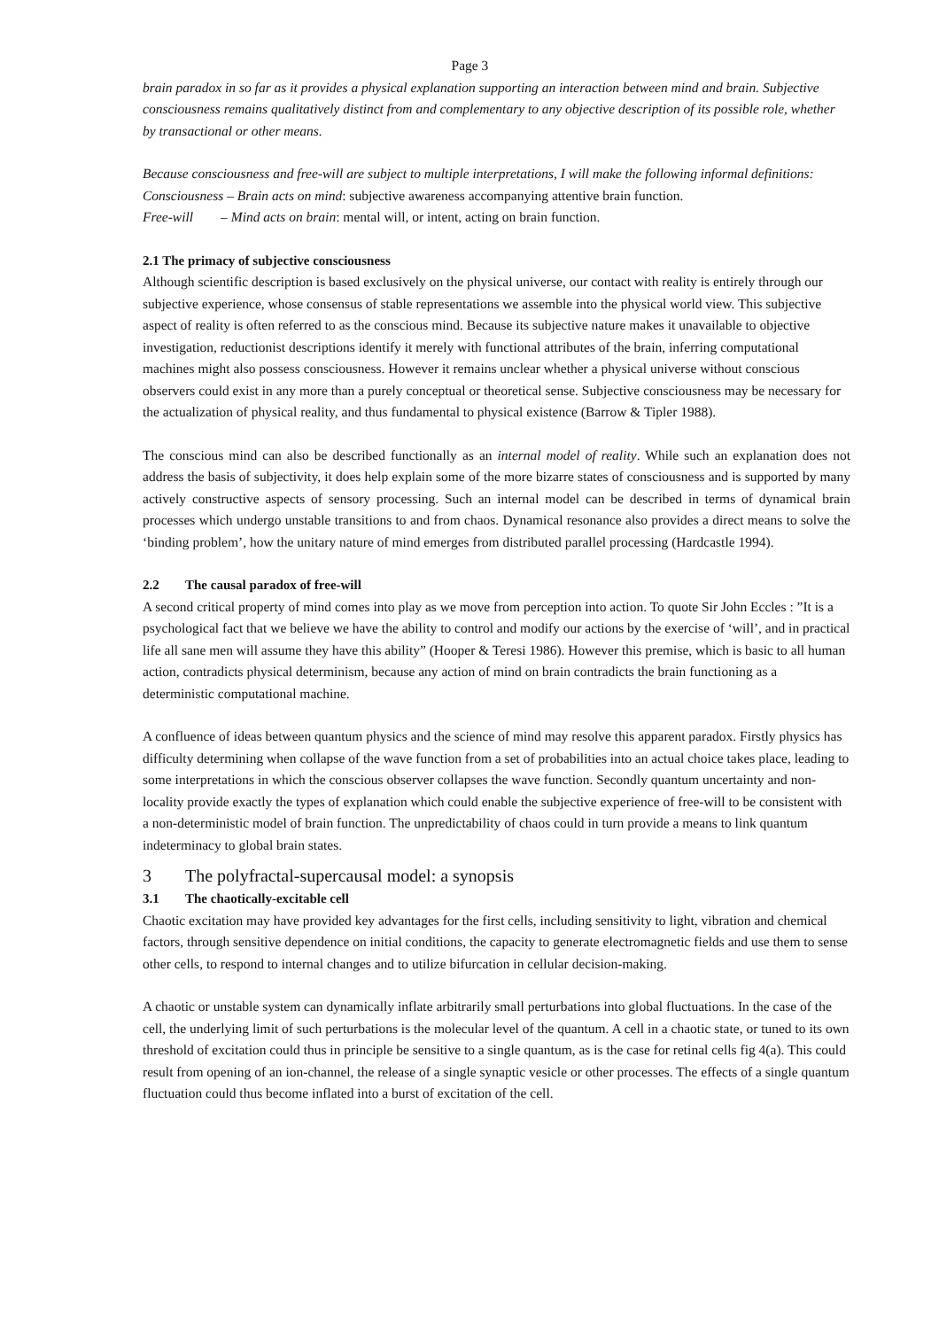Page 3
brain paradox in so far as it provides a physical explanation supporting an interaction between mind and brain. Subjective consciousness remains qualitatively distinct from and complementary to any objective description of its possible role, whether by transactional or other means.
Because consciousness and free-will are subject to multiple interpretations, I will make the following informal definitions:
Consciousness – Brain acts on mind: subjective awareness accompanying attentive brain function.
Free-will – Mind acts on brain: mental will, or intent, acting on brain function.
2.1 The primacy of subjective consciousness
Although scientific description is based exclusively on the physical universe, our contact with reality is entirely through our subjective experience, whose consensus of stable representations we assemble into the physical world view. This subjective aspect of reality is often referred to as the conscious mind. Because its subjective nature makes it unavailable to objective investigation, reductionist descriptions identify it merely with functional attributes of the brain, inferring computational machines might also possess consciousness. However it remains unclear whether a physical universe without conscious observers could exist in any more than a purely conceptual or theoretical sense. Subjective consciousness may be necessary for the actualization of physical reality, and thus fundamental to physical existence (Barrow & Tipler 1988).
The conscious mind can also be described functionally as an internal model of reality. While such an explanation does not address the basis of subjectivity, it does help explain some of the more bizarre states of consciousness and is supported by many actively constructive aspects of sensory processing. Such an internal model can be described in terms of dynamical brain processes which undergo unstable transitions to and from chaos. Dynamical resonance also provides a direct means to solve the ‘binding problem’, how the unitary nature of mind emerges from distributed parallel processing (Hardcastle 1994).
2.2 The causal paradox of free-will
A second critical property of mind comes into play as we move from perception into action. To quote Sir John Eccles : ”It is a psychological fact that we believe we have the ability to control and modify our actions by the exercise of ‘will’, and in practical life all sane men will assume they have this ability” (Hooper & Teresi 1986). However this premise, which is basic to all human action, contradicts physical determinism, because any action of mind on brain contradicts the brain functioning as a deterministic computational machine.
A confluence of ideas between quantum physics and the science of mind may resolve this apparent paradox. Firstly physics has difficulty determining when collapse of the wave function from a set of probabilities into an actual choice takes place, leading to some interpretations in which the conscious observer collapses the wave function. Secondly quantum uncertainty and non-locality provide exactly the types of explanation which could enable the subjective experience of free-will to be consistent with a non-deterministic model of brain function. The unpredictability of chaos could in turn provide a means to link quantum indeterminacy to global brain states.
3 The polyfractal-supercausal model: a synopsis
3.1 The chaotically-excitable cell
Chaotic excitation may have provided key advantages for the first cells, including sensitivity to light, vibration and chemical factors, through sensitive dependence on initial conditions, the capacity to generate electromagnetic fields and use them to sense other cells, to respond to internal changes and to utilize bifurcation in cellular decision-making.
A chaotic or unstable system can dynamically inflate arbitrarily small perturbations into global fluctuations. In the case of the cell, the underlying limit of such perturbations is the molecular level of the quantum. A cell in a chaotic state, or tuned to its own threshold of excitation could thus in principle be sensitive to a single quantum, as is the case for retinal cells fig 4(a). This could result from opening of an ion-channel, the release of a single synaptic vesicle or other processes. The effects of a single quantum fluctuation could thus become inflated into a burst of excitation of the cell.